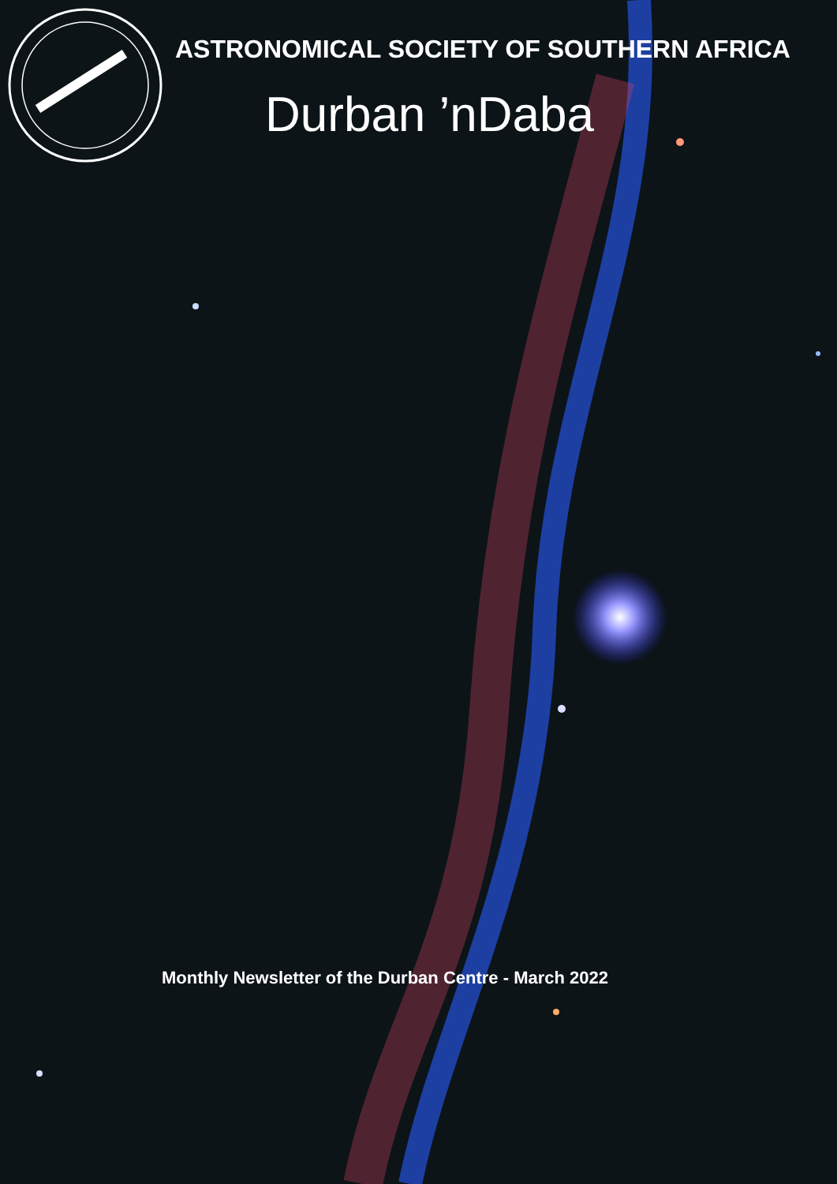ASTRONOMICAL SOCIETY OF SOUTHERN AFRICA
Durban ’nDaba
Monthly Newsletter of the Durban Centre - March 2022